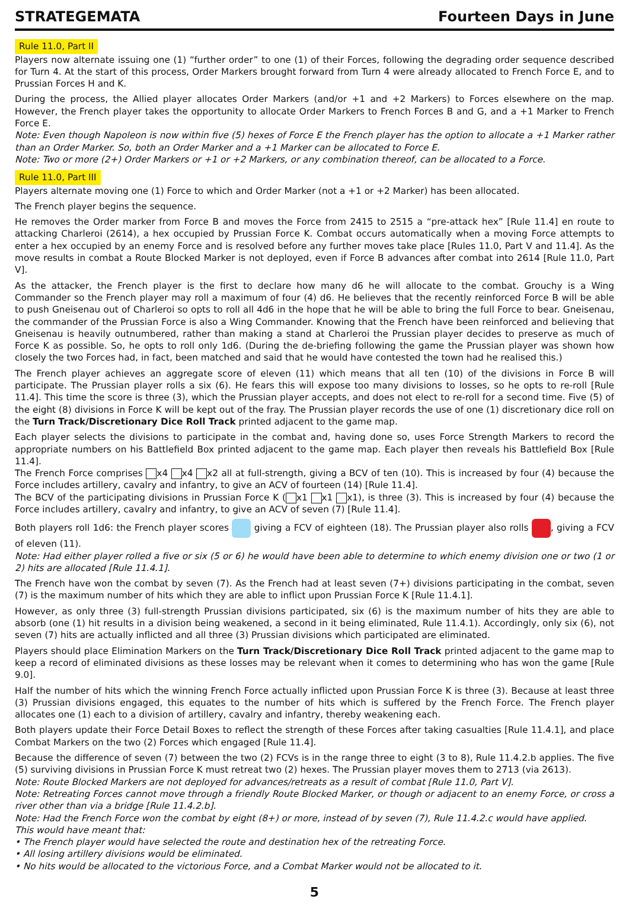STRATEGEMATA Fourteen Days in June
Rule 11.0, Part II
Players now alternate issuing one (1) “further order” to one (1) of their Forces, following the degrading order sequence described for Turn 4. At the start of this process, Order Markers brought forward from Turn 4 were already allocated to French Force E, and to Prussian Forces H and K.
During the process, the Allied player allocates Order Markers (and/or +1 and +2 Markers) to Forces elsewhere on the map. However, the French player takes the opportunity to allocate Order Markers to French Forces B and G, and a +1 Marker to French Force E.
Note: Even though Napoleon is now within five (5) hexes of Force E the French player has the option to allocate a +1 Marker rather than an Order Marker. So, both an Order Marker and a +1 Marker can be allocated to Force E.
Note: Two or more (2+) Order Markers or +1 or +2 Markers, or any combination thereof, can be allocated to a Force.
Rule 11.0, Part III
Players alternate moving one (1) Force to which and Order Marker (not a +1 or +2 Marker) has been allocated.
The French player begins the sequence.
He removes the Order marker from Force B and moves the Force from 2415 to 2515 a “pre-attack hex” [Rule 11.4] en route to attacking Charleroi (2614), a hex occupied by Prussian Force K. Combat occurs automatically when a moving Force attempts to enter a hex occupied by an enemy Force and is resolved before any further moves take place [Rules 11.0, Part V and 11.4]. As the move results in combat a Route Blocked Marker is not deployed, even if Force B advances after combat into 2614 [Rule 11.0, Part V].
As the attacker, the French player is the first to declare how many d6 he will allocate to the combat. Grouchy is a Wing Commander so the French player may roll a maximum of four (4) d6. He believes that the recently reinforced Force B will be able to push Gneisenau out of Charleroi so opts to roll all 4d6 in the hope that he will be able to bring the full Force to bear. Gneisenau, the commander of the Prussian Force is also a Wing Commander. Knowing that the French have been reinforced and believing that Gneisenau is heavily outnumbered, rather than making a stand at Charleroi the Prussian player decides to preserve as much of Force K as possible. So, he opts to roll only 1d6. (During the de-briefing following the game the Prussian player was shown how closely the two Forces had, in fact, been matched and said that he would have contested the town had he realised this.)
The French player achieves an aggregate score of eleven (11) which means that all ten (10) of the divisions in Force B will participate. The Prussian player rolls a six (6). He fears this will expose too many divisions to losses, so he opts to re-roll [Rule 11.4]. This time the score is three (3), which the Prussian player accepts, and does not elect to re-roll for a second time. Five (5) of the eight (8) divisions in Force K will be kept out of the fray. The Prussian player records the use of one (1) discretionary dice roll on the Turn Track/Discretionary Dice Roll Track printed adjacent to the game map.
Each player selects the divisions to participate in the combat and, having done so, uses Force Strength Markers to record the appropriate numbers on his Battlefield Box printed adjacent to the game map. Each player then reveals his Battlefield Box [Rule 11.4].
The French Force comprises x4 x4 x2 all at full-strength, giving a BCV of ten (10). This is increased by four (4) because the Force includes artillery, cavalry and infantry, to give an ACV of fourteen (14) [Rule 11.4].
The BCV of the participating divisions in Prussian Force K ( x1 x1 x1), is three (3). This is increased by four (4) because the Force includes artillery, cavalry and infantry, to give an ACV of seven (7) [Rule 11.4].
Both players roll 1d6: the French player scores giving a FCV of eighteen (18). The Prussian player also rolls , giving a FCV of eleven (11).
Note: Had either player rolled a five or six (5 or 6) he would have been able to determine to which enemy division one or two (1 or 2) hits are allocated [Rule 11.4.1].
The French have won the combat by seven (7). As the French had at least seven (7+) divisions participating in the combat, seven (7) is the maximum number of hits which they are able to inflict upon Prussian Force K [Rule 11.4.1].
However, as only three (3) full-strength Prussian divisions participated, six (6) is the maximum number of hits they are able to absorb (one (1) hit results in a division being weakened, a second in it being eliminated, Rule 11.4.1). Accordingly, only six (6), not seven (7) hits are actually inflicted and all three (3) Prussian divisions which participated are eliminated.
Players should place Elimination Markers on the Turn Track/Discretionary Dice Roll Track printed adjacent to the game map to keep a record of eliminated divisions as these losses may be relevant when it comes to determining who has won the game [Rule 9.0].
Half the number of hits which the winning French Force actually inflicted upon Prussian Force K is three (3). Because at least three (3) Prussian divisions engaged, this equates to the number of hits which is suffered by the French Force. The French player allocates one (1) each to a division of artillery, cavalry and infantry, thereby weakening each.
Both players update their Force Detail Boxes to reflect the strength of these Forces after taking casualties [Rule 11.4.1], and place Combat Markers on the two (2) Forces which engaged [Rule 11.4].
Because the difference of seven (7) between the two (2) FCVs is in the range three to eight (3 to 8), Rule 11.4.2.b applies. The five (5) surviving divisions in Prussian Force K must retreat two (2) hexes. The Prussian player moves them to 2713 (via 2613).
Note: Route Blocked Markers are not deployed for advances/retreats as a result of combat [Rule 11.0, Part V].
Note: Retreating Forces cannot move through a friendly Route Blocked Marker, or though or adjacent to an enemy Force, or cross a river other than via a bridge [Rule 11.4.2.b].
Note: Had the French Force won the combat by eight (8+) or more, instead of by seven (7), Rule 11.4.2.c would have applied.
This would have meant that:
• The French player would have selected the route and destination hex of the retreating Force.
• All losing artillery divisions would be eliminated.
• No hits would be allocated to the victorious Force, and a Combat Marker would not be allocated to it.
5